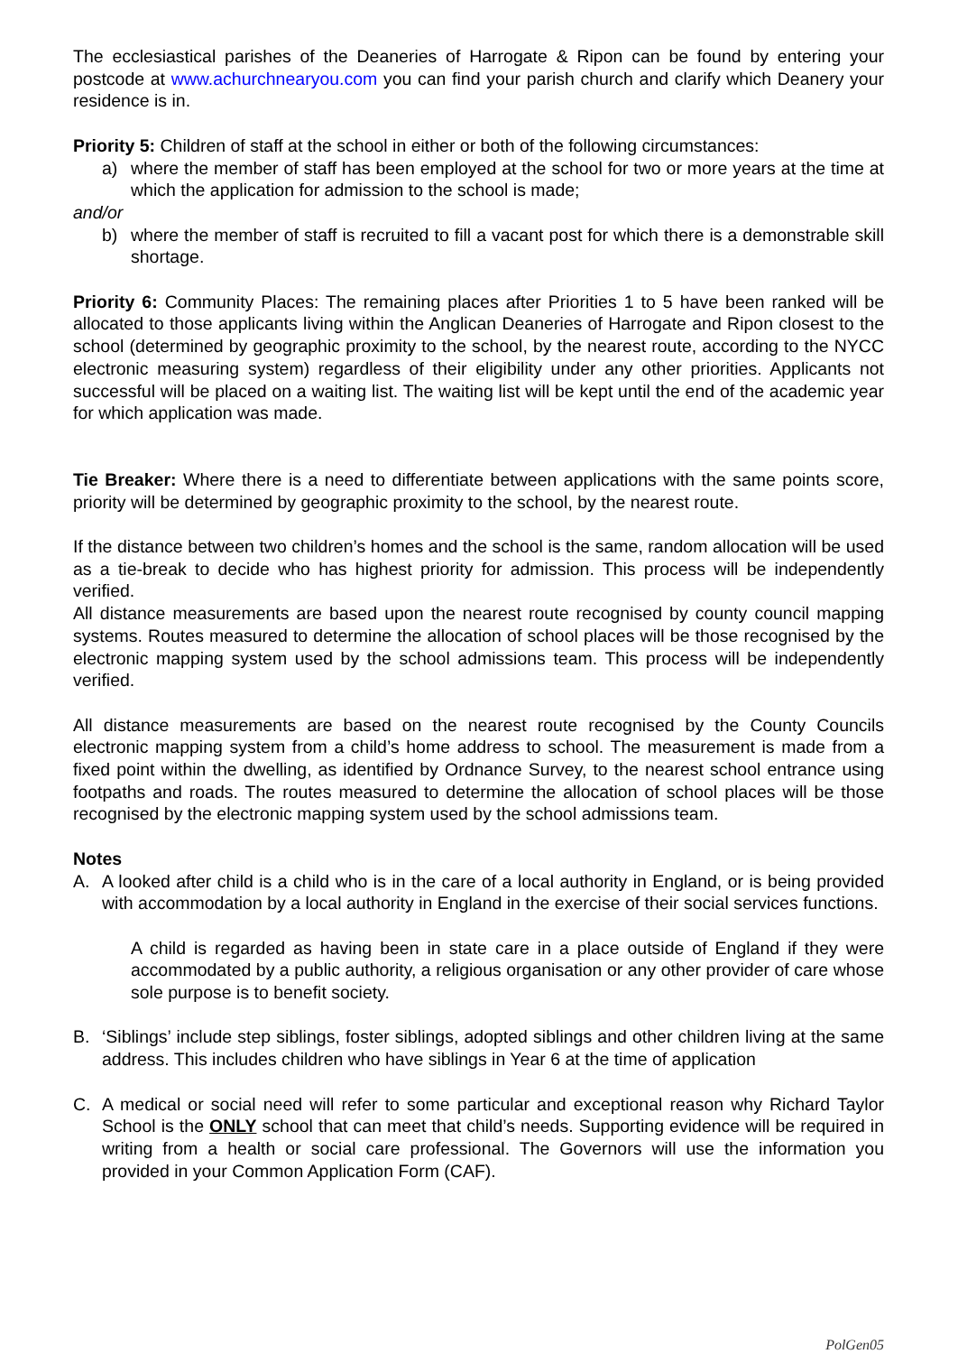The ecclesiastical parishes of the Deaneries of Harrogate & Ripon can be found by entering your postcode at www.achurchnearyou.com you can find your parish church and clarify which Deanery your residence is in.
Priority 5: Children of staff at the school in either or both of the following circumstances:
a) where the member of staff has been employed at the school for two or more years at the time at which the application for admission to the school is made;
and/or
b) where the member of staff is recruited to fill a vacant post for which there is a demonstrable skill shortage.
Priority 6: Community Places: The remaining places after Priorities 1 to 5 have been ranked will be allocated to those applicants living within the Anglican Deaneries of Harrogate and Ripon closest to the school (determined by geographic proximity to the school, by the nearest route, according to the NYCC electronic measuring system) regardless of their eligibility under any other priorities. Applicants not successful will be placed on a waiting list. The waiting list will be kept until the end of the academic year for which application was made.
Tie Breaker: Where there is a need to differentiate between applications with the same points score, priority will be determined by geographic proximity to the school, by the nearest route.
If the distance between two children’s homes and the school is the same, random allocation will be used as a tie-break to decide who has highest priority for admission. This process will be independently verified.
All distance measurements are based upon the nearest route recognised by county council mapping systems. Routes measured to determine the allocation of school places will be those recognised by the electronic mapping system used by the school admissions team. This process will be independently verified.
All distance measurements are based on the nearest route recognised by the County Councils electronic mapping system from a child’s home address to school. The measurement is made from a fixed point within the dwelling, as identified by Ordnance Survey, to the nearest school entrance using footpaths and roads. The routes measured to determine the allocation of school places will be those recognised by the electronic mapping system used by the school admissions team.
Notes
A. A looked after child is a child who is in the care of a local authority in England, or is being provided with accommodation by a local authority in England in the exercise of their social services functions.
A child is regarded as having been in state care in a place outside of England if they were accommodated by a public authority, a religious organisation or any other provider of care whose sole purpose is to benefit society.
B. ‘Siblings’ include step siblings, foster siblings, adopted siblings and other children living at the same address. This includes children who have siblings in Year 6 at the time of application
C. A medical or social need will refer to some particular and exceptional reason why Richard Taylor School is the ONLY school that can meet that child’s needs. Supporting evidence will be required in writing from a health or social care professional. The Governors will use the information you provided in your Common Application Form (CAF).
PolGen05